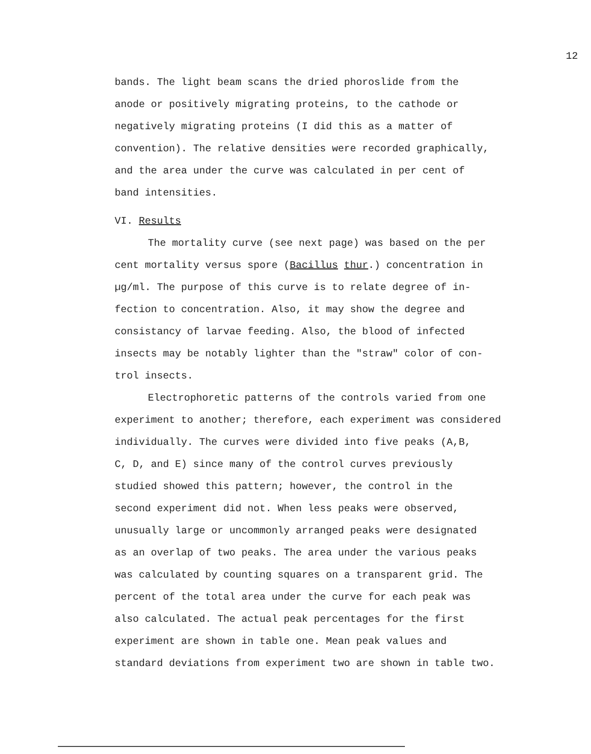12
bands. The light beam scans the dried phoroslide from the
anode or positively migrating proteins, to the cathode or
negatively migrating proteins (I did this as a matter of
convention). The relative densities were recorded graphically,
and the area under the curve was calculated in per cent of
band intensities.
VI. Results
The mortality curve (see next page) was based on the per
cent mortality versus spore (Bacillus thur.) concentration in
µg/ml. The purpose of this curve is to relate degree of in-
fection to concentration. Also, it may show the degree and
consistancy of larvae feeding. Also, the blood of infected
insects may be notably lighter than the "straw" color of con-
trol insects.
Electrophoretic patterns of the controls varied from one
experiment to another; therefore, each experiment was considered
individually. The curves were divided into five peaks (A,B,
C, D, and E) since many of the control curves previously
studied showed this pattern; however, the control in the
second experiment did not. When less peaks were observed,
unusually large or uncommonly arranged peaks were designated
as an overlap of two peaks. The area under the various peaks
was calculated by counting squares on a transparent grid. The
percent of the total area under the curve for each peak was
also calculated. The actual peak percentages for the first
experiment are shown in table one. Mean peak values and
standard deviations from experiment two are shown in table two.